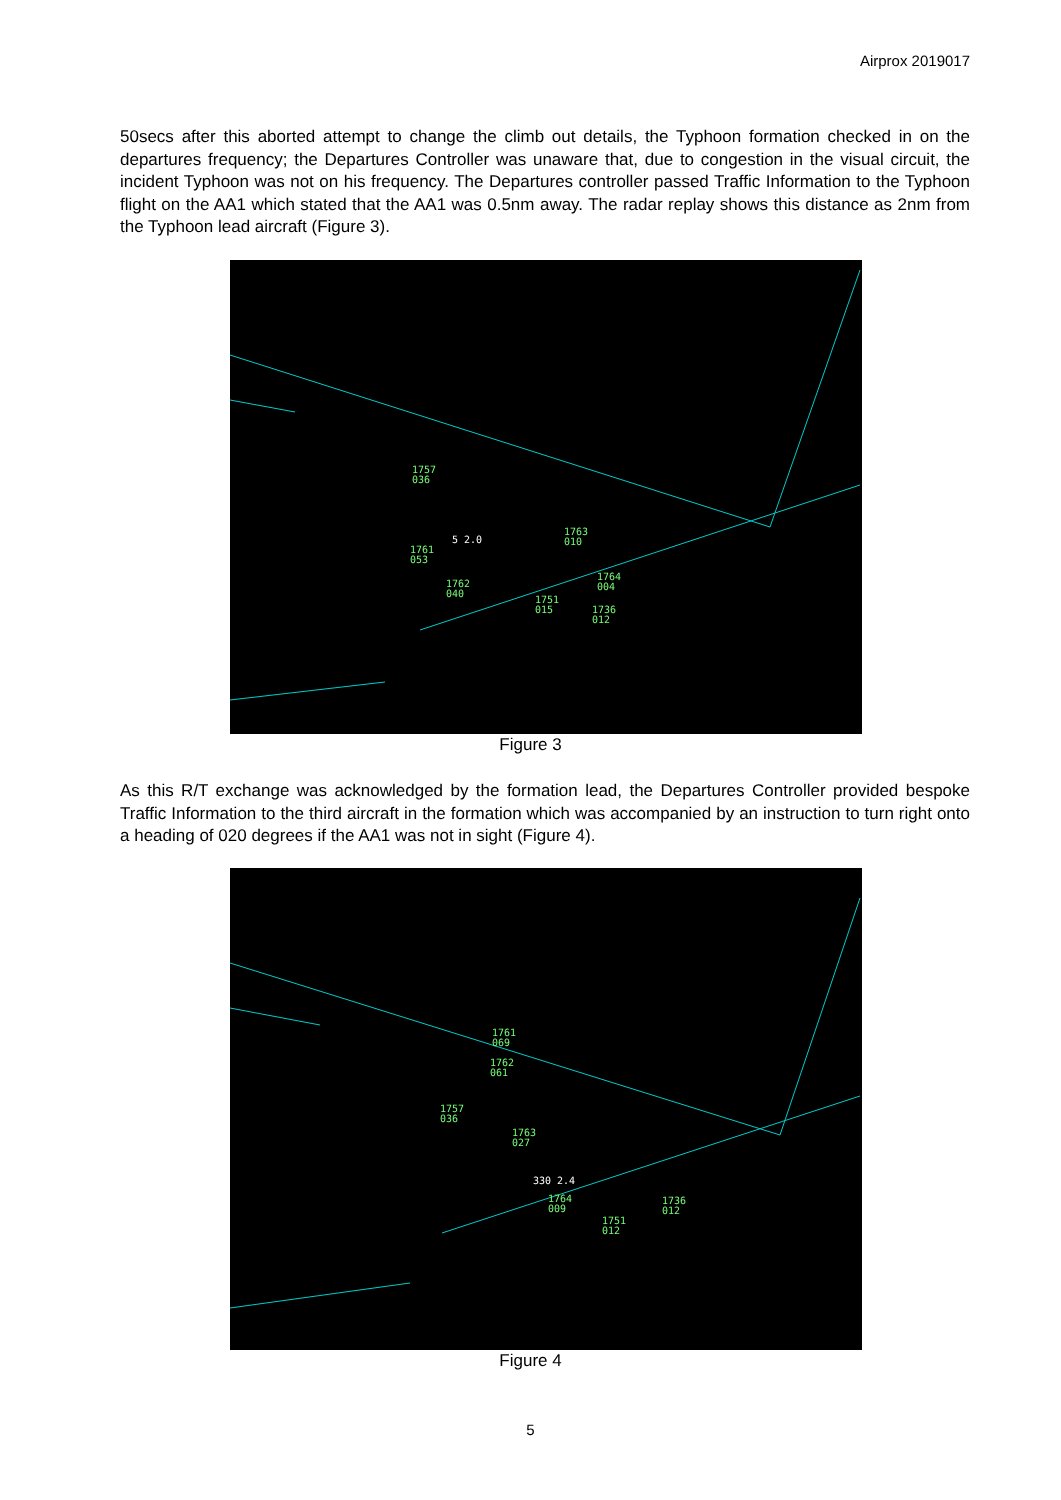Airprox 2019017
50secs after this aborted attempt to change the climb out details, the Typhoon formation checked in on the departures frequency; the Departures Controller was unaware that, due to congestion in the visual circuit, the incident Typhoon was not on his frequency. The Departures controller passed Traffic Information to the Typhoon flight on the AA1 which stated that the AA1 was 0.5nm away. The radar replay shows this distance as 2nm from the Typhoon lead aircraft (Figure 3).
1757
036
1761
053
1762
040
1763
010
1764
004
1751
015
1736
012
5 2.0
Figure 3
As this R/T exchange was acknowledged by the formation lead, the Departures Controller provided bespoke Traffic Information to the third aircraft in the formation which was accompanied by an instruction to turn right onto a heading of 020 degrees if the AA1 was not in sight (Figure 4).
1761
069
1762
061
1757
036
1763
027
1764
009
1751
012
1736
012
330 2.4
Figure 4
5